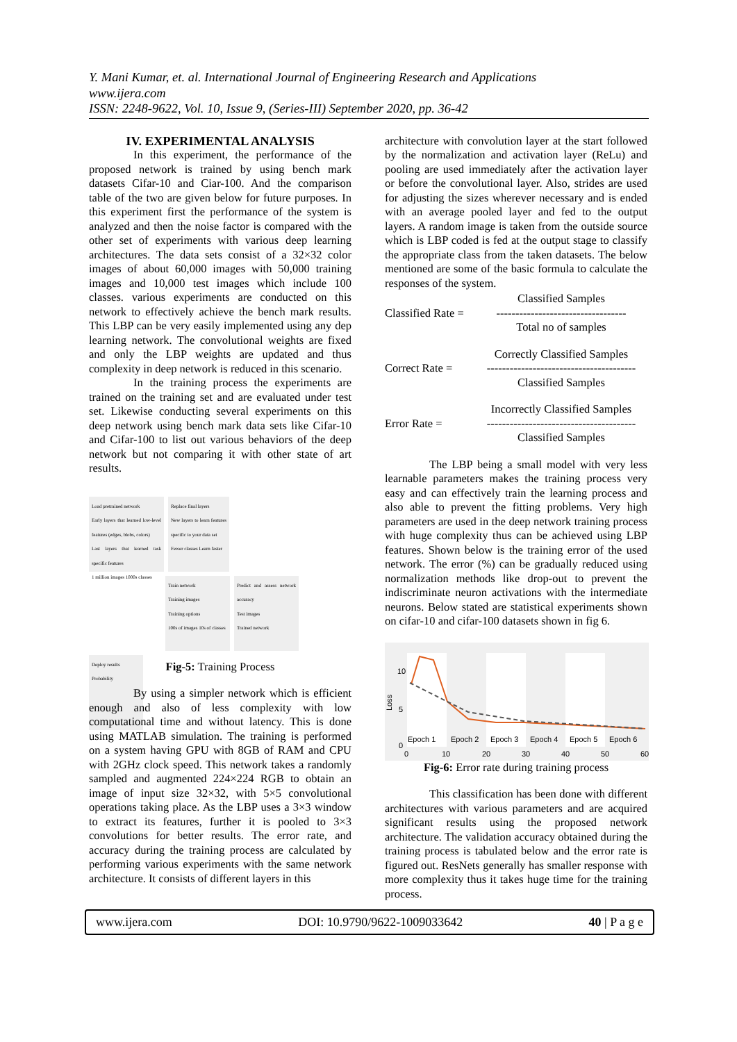Y. Mani Kumar, et. al. International Journal of Engineering Research and Applications
www.ijera.com
ISSN: 2248-9622, Vol. 10, Issue 9, (Series-III) September 2020, pp. 36-42
IV. EXPERIMENTAL ANALYSIS
In this experiment, the performance of the proposed network is trained by using bench mark datasets Cifar-10 and Ciar-100. And the comparison table of the two are given below for future purposes. In this experiment first the performance of the system is analyzed and then the noise factor is compared with the other set of experiments with various deep learning architectures. The data sets consist of a 32×32 color images of about 60,000 images with 50,000 training images and 10,000 test images which include 100 classes. various experiments are conducted on this network to effectively achieve the bench mark results. This LBP can be very easily implemented using any dep learning network. The convolutional weights are fixed and only the LBP weights are updated and thus complexity in deep network is reduced in this scenario.
In the training process the experiments are trained on the training set and are evaluated under test set. Likewise conducting several experiments on this deep network using bench mark data sets like Cifar-10 and Cifar-100 to list out various behaviors of the deep network but not comparing it with other state of art results.
Load pretrained network
Early layers that learned low-level features (edges, blobs, colors)
Last layers that learned task specific features
1 million images 1000s classes
Replace final layers
New layers to learn features specific to your data set
Fewer classes Learn faster
Train network
Training images
Training options
100s of images 10s of classes
Predict and assess network accuracy
Test images
Trained network
Deploy results
Probability
Fig-5: Training Process
By using a simpler network which is efficient enough and also of less complexity with low computational time and without latency. This is done using MATLAB simulation. The training is performed on a system having GPU with 8GB of RAM and CPU with 2GHz clock speed. This network takes a randomly sampled and augmented 224×224 RGB to obtain an image of input size 32×32, with 5×5 convolutional operations taking place. As the LBP uses a 3×3 window to extract its features, further it is pooled to 3×3 convolutions for better results. The error rate, and accuracy during the training process are calculated by performing various experiments with the same network architecture. It consists of different layers in this
architecture with convolution layer at the start followed by the normalization and activation layer (ReLu) and pooling are used immediately after the activation layer or before the convolutional layer. Also, strides are used for adjusting the sizes wherever necessary and is ended with an average pooled layer and fed to the output layers. A random image is taken from the outside source which is LBP coded is fed at the output stage to classify the appropriate class from the taken datasets. The below mentioned are some of the basic formula to calculate the responses of the system.
Classified Rate = Classified Samples
----------------------------------
Total no of samples
Correct Rate = Correctly Classified Samples
---------------------------------------
Classified Samples
Error Rate = Incorrectly Classified Samples
---------------------------------------
Classified Samples
The LBP being a small model with very less learnable parameters makes the training process very easy and can effectively train the learning process and also able to prevent the fitting problems. Very high parameters are used in the deep network training process with huge complexity thus can be achieved using LBP features. Shown below is the training error of the used network. The error (%) can be gradually reduced using normalization methods like drop-out to prevent the indiscriminate neuron activations with the intermediate neurons. Below stated are statistical experiments shown on cifar-10 and cifar-100 datasets shown in fig 6.
Loss
10
5
0
Epoch 1
Epoch 2
Epoch 3
Epoch 4
Epoch 5
Epoch 6
0
10
20
30
40
50
60
Fig-6: Error rate during training process
This classification has been done with different architectures with various parameters and are acquired significant results using the proposed network architecture. The validation accuracy obtained during the training process is tabulated below and the error rate is figured out. ResNets generally has smaller response with more complexity thus it takes huge time for the training process.
www.ijera.com DOI: 10.9790/9622-1009033642 40 | P a g e